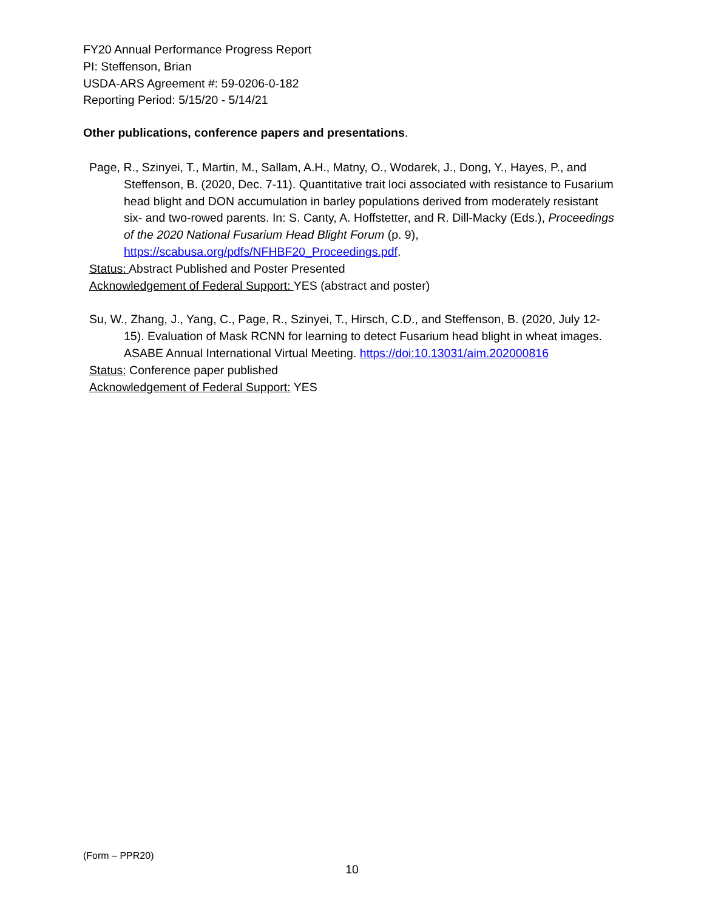FY20 Annual Performance Progress Report
PI: Steffenson, Brian
USDA-ARS Agreement #: 59-0206-0-182
Reporting Period: 5/15/20 - 5/14/21
Other publications, conference papers and presentations.
Page, R., Szinyei, T., Martin, M., Sallam, A.H., Matny, O., Wodarek, J., Dong, Y., Hayes, P., and Steffenson, B. (2020, Dec. 7-11). Quantitative trait loci associated with resistance to Fusarium head blight and DON accumulation in barley populations derived from moderately resistant six- and two-rowed parents. In: S. Canty, A. Hoffstetter, and R. Dill-Macky (Eds.), Proceedings of the 2020 National Fusarium Head Blight Forum (p. 9), https://scabusa.org/pdfs/NFHBF20_Proceedings.pdf.
Status: Abstract Published and Poster Presented
Acknowledgement of Federal Support: YES (abstract and poster)
Su, W., Zhang, J., Yang, C., Page, R., Szinyei, T., Hirsch, C.D., and Steffenson, B. (2020, July 12-15). Evaluation of Mask RCNN for learning to detect Fusarium head blight in wheat images. ASABE Annual International Virtual Meeting. https://doi:10.13031/aim.202000816
Status: Conference paper published
Acknowledgement of Federal Support: YES
(Form – PPR20)
10